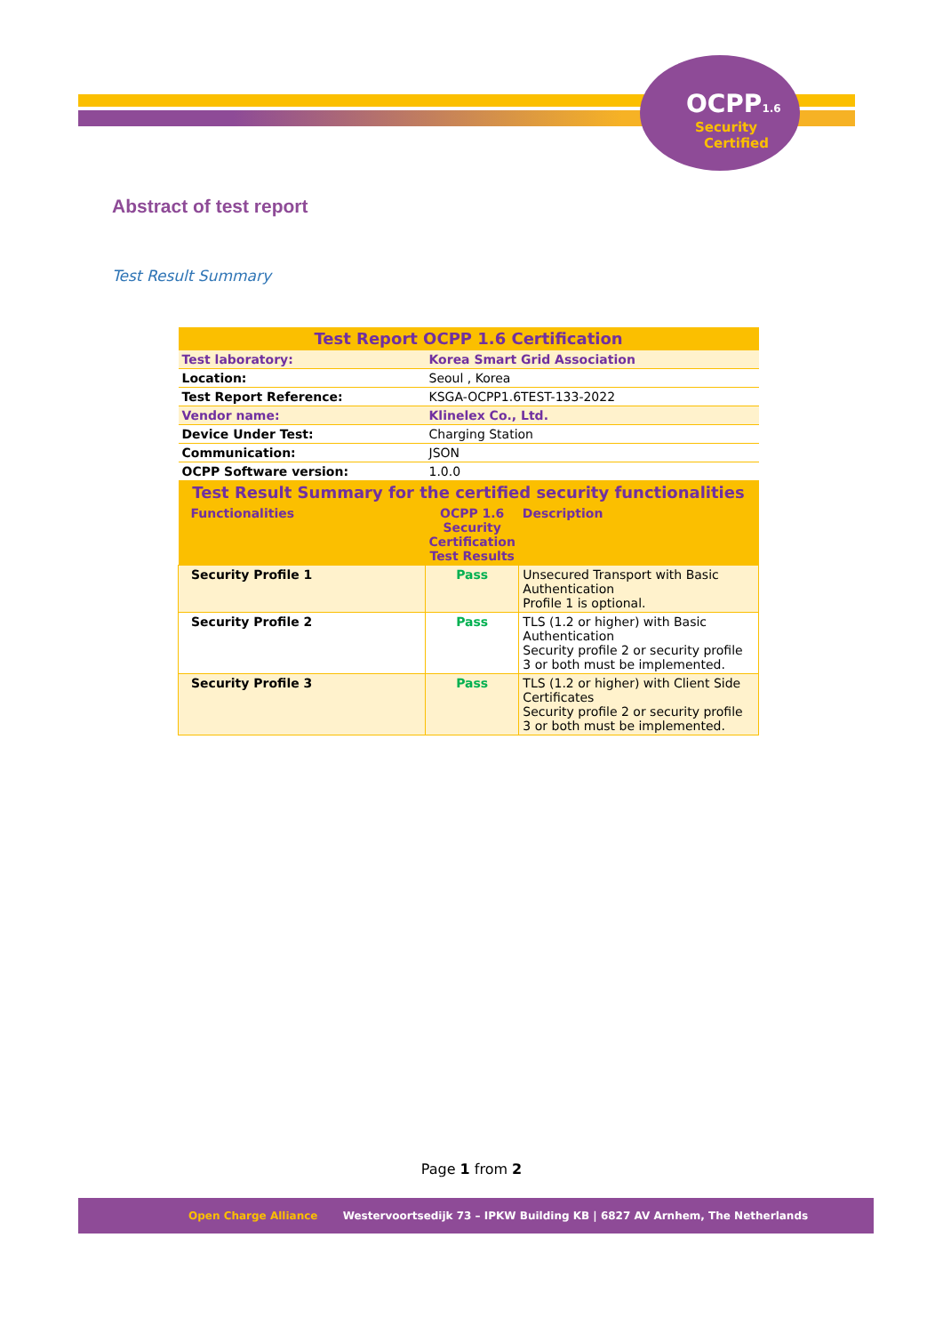OCPP1.6
Security
Certified
Abstract of test report
Test Result Summary
| Test Report OCPP 1.6 Certification | | |
| Test laboratory: | Korea Smart Grid Association | |
| Location: | Seoul , Korea | |
| Test Report Reference: | KSGA-OCPP1.6TEST-133-2022 | |
| Vendor name: | Klinelex Co., Ltd. | |
| Device Under Test: | Charging Station | |
| Communication: | JSON | |
| OCPP Software version: | 1.0.0 | |
| Test Result Summary for the certified security functionalities | | |
| Functionalities | OCPP 1.6 Security Certification Test Results | Description |
| Security Profile 1 | Pass | Unsecured Transport with Basic Authentication Profile 1 is optional. |
| Security Profile 2 | Pass | TLS (1.2 or higher) with Basic Authentication Security profile 2 or security profile 3 or both must be implemented. |
| Security Profile 3 | Pass | TLS (1.2 or higher) with Client Side Certificates Security profile 2 or security profile 3 or both must be implemented. |
Page 1 from 2
Open Charge Alliance Westervoortsedijk 73 – IPKW Building KB | 6827 AV Arnhem, The Netherlands